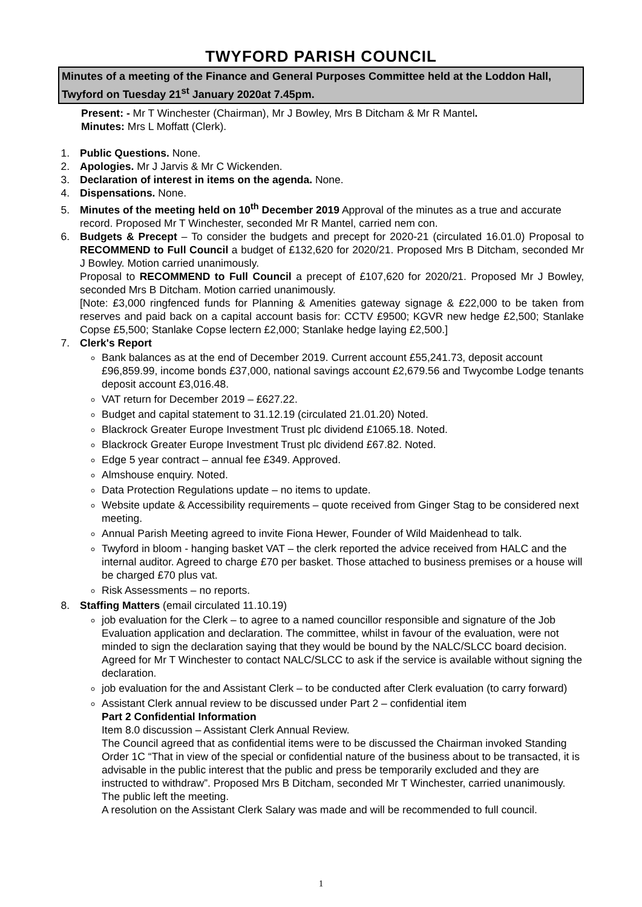TWYFORD PARISH COUNCIL
Minutes of a meeting of the Finance and General Purposes Committee held at the Loddon Hall, Twyford on Tuesday 21<sup>st</sup> January 2020at 7.45pm.
Present: - Mr T Winchester (Chairman), Mr J Bowley, Mrs B Ditcham & Mr R Mantel.
Minutes: Mrs L Moffatt (Clerk).
1. Public Questions. None.
2. Apologies. Mr J Jarvis & Mr C Wickenden.
3. Declaration of interest in items on the agenda. None.
4. Dispensations. None.
5. Minutes of the meeting held on 10<sup>th</sup> December 2019 Approval of the minutes as a true and accurate record. Proposed Mr T Winchester, seconded Mr R Mantel, carried nem con.
6. Budgets & Precept – To consider the budgets and precept for 2020-21 (circulated 16.01.0) Proposal to RECOMMEND to Full Council a budget of £132,620 for 2020/21. Proposed Mrs B Ditcham, seconded Mr J Bowley. Motion carried unanimously.
Proposal to RECOMMEND to Full Council a precept of £107,620 for 2020/21. Proposed Mr J Bowley, seconded Mrs B Ditcham. Motion carried unanimously.
[Note: £3,000 ringfenced funds for Planning & Amenities gateway signage & £22,000 to be taken from reserves and paid back on a capital account basis for: CCTV £9500; KGVR new hedge £2,500; Stanlake Copse £5,500; Stanlake Copse lectern £2,000; Stanlake hedge laying £2,500.]
7. Clerk's Report
Bank balances as at the end of December 2019. Current account £55,241.73, deposit account £96,859.99, income bonds £37,000, national savings account £2,679.56 and Twycombe Lodge tenants deposit account £3,016.48.
VAT return for December 2019 – £627.22.
Budget and capital statement to 31.12.19 (circulated 21.01.20) Noted.
Blackrock Greater Europe Investment Trust plc dividend £1065.18. Noted.
Blackrock Greater Europe Investment Trust plc dividend £67.82. Noted.
Edge 5 year contract – annual fee £349. Approved.
Almshouse enquiry. Noted.
Data Protection Regulations update – no items to update.
Website update & Accessibility requirements – quote received from Ginger Stag to be considered next meeting.
Annual Parish Meeting agreed to invite Fiona Hewer, Founder of Wild Maidenhead to talk.
Twyford in bloom - hanging basket VAT – the clerk reported the advice received from HALC and the internal auditor. Agreed to charge £70 per basket. Those attached to business premises or a house will be charged £70 plus vat.
Risk Assessments – no reports.
8. Staffing Matters (email circulated 11.10.19)
job evaluation for the Clerk – to agree to a named councillor responsible and signature of the Job Evaluation application and declaration. The committee, whilst in favour of the evaluation, were not minded to sign the declaration saying that they would be bound by the NALC/SLCC board decision. Agreed for Mr T Winchester to contact NALC/SLCC to ask if the service is available without signing the declaration.
job evaluation for the and Assistant Clerk – to be conducted after Clerk evaluation (to carry forward)
Assistant Clerk annual review to be discussed under Part 2 – confidential item
Part 2 Confidential Information
Item 8.0 discussion – Assistant Clerk Annual Review.
The Council agreed that as confidential items were to be discussed the Chairman invoked Standing Order 1C “That in view of the special or confidential nature of the business about to be transacted, it is advisable in the public interest that the public and press be temporarily excluded and they are instructed to withdraw”. Proposed Mrs B Ditcham, seconded Mr T Winchester, carried unanimously. The public left the meeting.
A resolution on the Assistant Clerk Salary was made and will be recommended to full council.
1